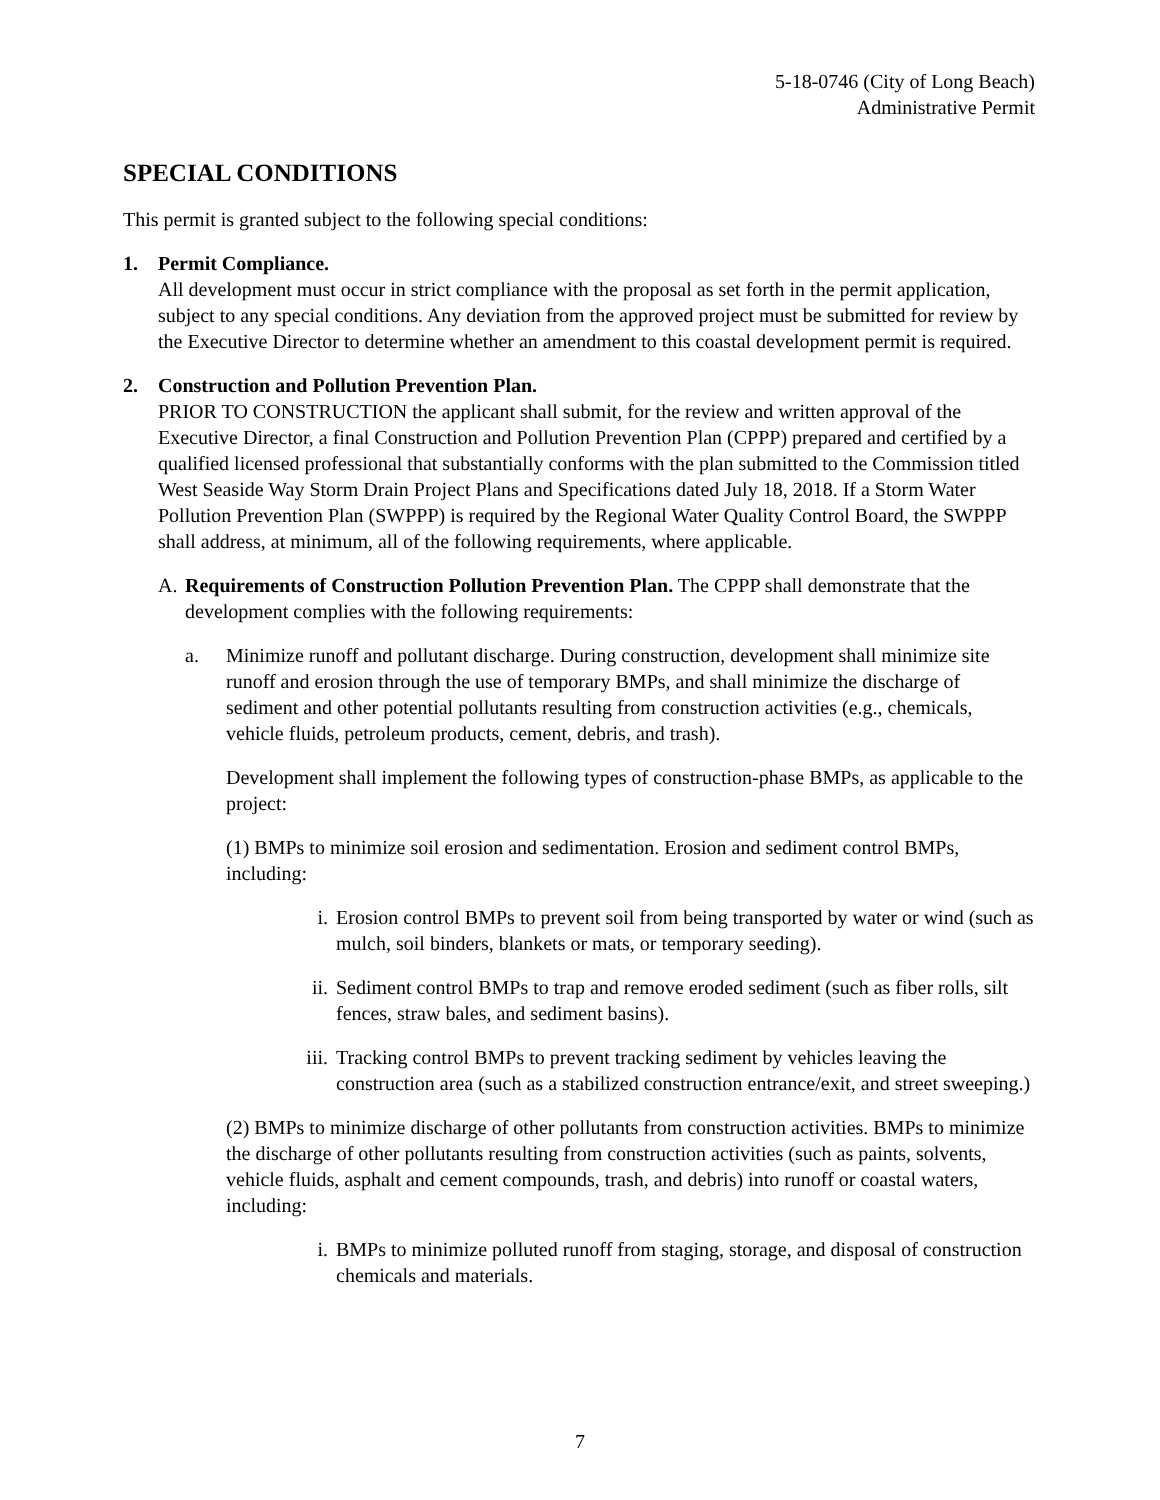5-18-0746 (City of Long Beach)
Administrative Permit
SPECIAL CONDITIONS
This permit is granted subject to the following special conditions:
1. Permit Compliance.
All development must occur in strict compliance with the proposal as set forth in the permit application, subject to any special conditions. Any deviation from the approved project must be submitted for review by the Executive Director to determine whether an amendment to this coastal development permit is required.
2. Construction and Pollution Prevention Plan.
PRIOR TO CONSTRUCTION the applicant shall submit, for the review and written approval of the Executive Director, a final Construction and Pollution Prevention Plan (CPPP) prepared and certified by a qualified licensed professional that substantially conforms with the plan submitted to the Commission titled West Seaside Way Storm Drain Project Plans and Specifications dated July 18, 2018. If a Storm Water Pollution Prevention Plan (SWPPP) is required by the Regional Water Quality Control Board, the SWPPP shall address, at minimum, all of the following requirements, where applicable.
A. Requirements of Construction Pollution Prevention Plan. The CPPP shall demonstrate that the development complies with the following requirements:
a. Minimize runoff and pollutant discharge. During construction, development shall minimize site runoff and erosion through the use of temporary BMPs, and shall minimize the discharge of sediment and other potential pollutants resulting from construction activities (e.g., chemicals, vehicle fluids, petroleum products, cement, debris, and trash).
Development shall implement the following types of construction-phase BMPs, as applicable to the project:
(1) BMPs to minimize soil erosion and sedimentation. Erosion and sediment control BMPs, including:
i. Erosion control BMPs to prevent soil from being transported by water or wind (such as mulch, soil binders, blankets or mats, or temporary seeding).
ii. Sediment control BMPs to trap and remove eroded sediment (such as fiber rolls, silt fences, straw bales, and sediment basins).
iii.
Tracking control BMPs to prevent tracking sediment by vehicles leaving the construction area (such as a stabilized construction entrance/exit, and street sweeping.)
(2) BMPs to minimize discharge of other pollutants from construction activities. BMPs to minimize the discharge of other pollutants resulting from construction activities (such as paints, solvents, vehicle fluids, asphalt and cement compounds, trash, and debris) into runoff or coastal waters, including:
i. BMPs to minimize polluted runoff from staging, storage, and disposal of construction chemicals and materials.
7